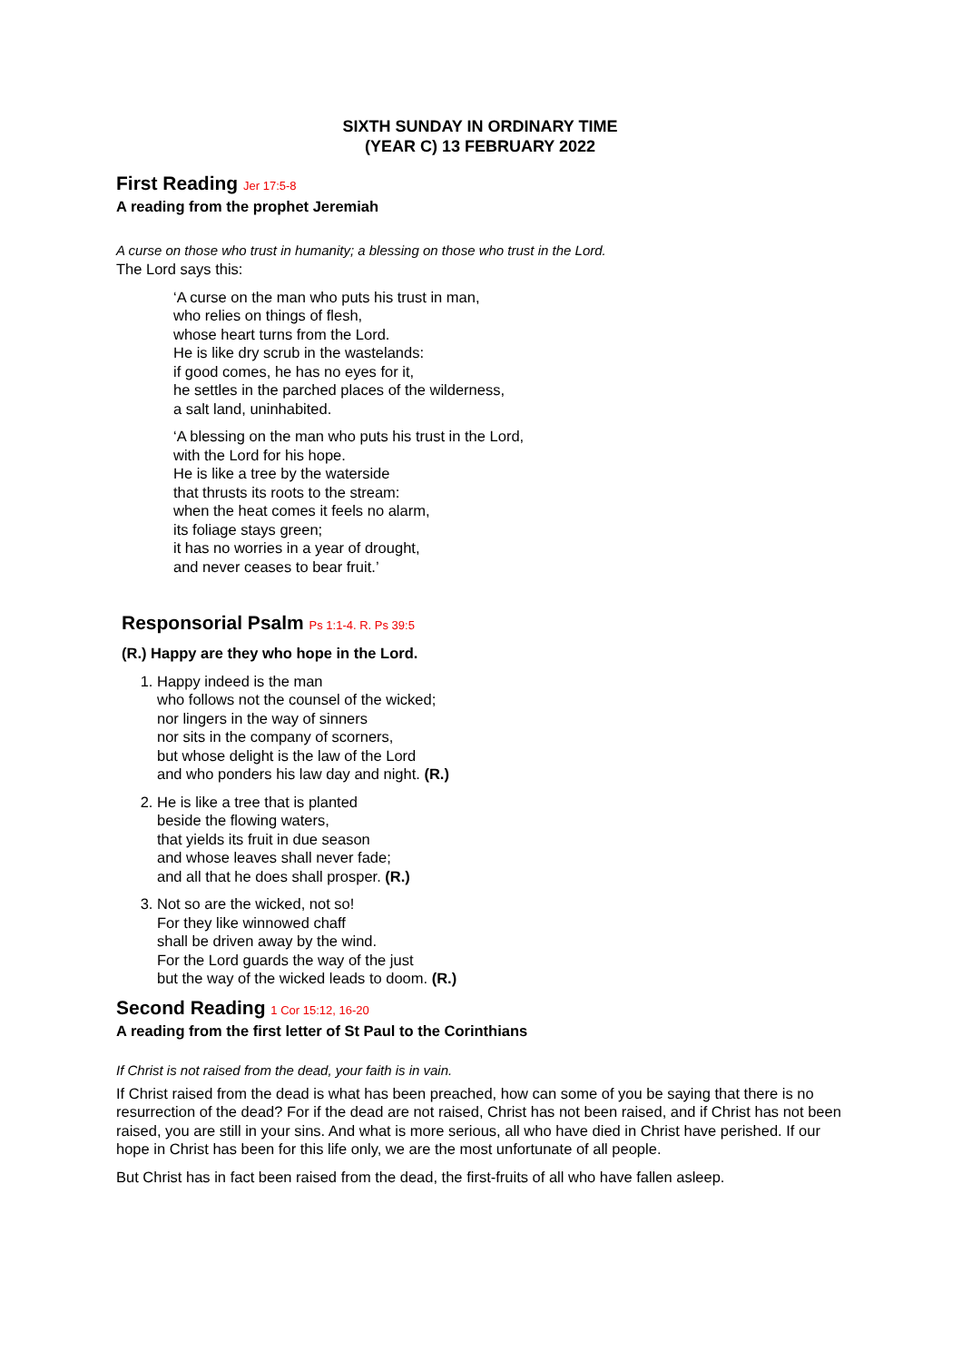SIXTH SUNDAY IN ORDINARY TIME
(YEAR C) 13 FEBRUARY 2022
First Reading Jer 17:5-8
A reading from the prophet Jeremiah
A curse on those who trust in humanity; a blessing on those who trust in the Lord.
The Lord says this:
‘A curse on the man who puts his trust in man,
who relies on things of flesh,
whose heart turns from the Lord.
He is like dry scrub in the wastelands:
if good comes, he has no eyes for it,
he settles in the parched places of the wilderness,
a salt land, uninhabited.
‘A blessing on the man who puts his trust in the Lord,
with the Lord for his hope.
He is like a tree by the waterside
that thrusts its roots to the stream:
when the heat comes it feels no alarm,
its foliage stays green;
it has no worries in a year of drought,
and never ceases to bear fruit.’
Responsorial Psalm Ps 1:1-4. R. Ps 39:5
(R.) Happy are they who hope in the Lord.
1. Happy indeed is the man
who follows not the counsel of the wicked;
nor lingers in the way of sinners
nor sits in the company of scorners,
but whose delight is the law of the Lord
and who ponders his law day and night. (R.)
2. He is like a tree that is planted
beside the flowing waters,
that yields its fruit in due season
and whose leaves shall never fade;
and all that he does shall prosper. (R.)
3. Not so are the wicked, not so!
For they like winnowed chaff
shall be driven away by the wind.
For the Lord guards the way of the just
but the way of the wicked leads to doom. (R.)
Second Reading 1 Cor 15:12, 16-20
A reading from the first letter of St Paul to the Corinthians
If Christ is not raised from the dead, your faith is in vain.
If Christ raised from the dead is what has been preached, how can some of you be saying that there is no resurrection of the dead? For if the dead are not raised, Christ has not been raised, and if Christ has not been raised, you are still in your sins. And what is more serious, all who have died in Christ have perished. If our hope in Christ has been for this life only, we are the most unfortunate of all people.
But Christ has in fact been raised from the dead, the first-fruits of all who have fallen asleep.